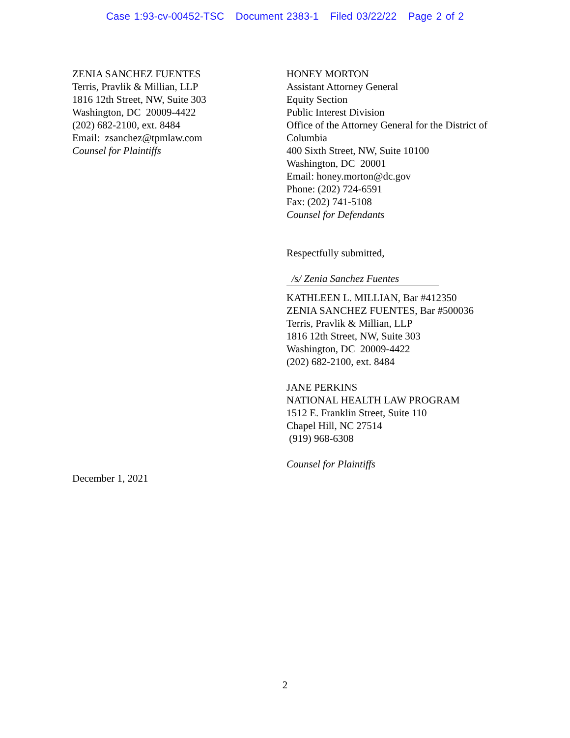Case 1:93-cv-00452-TSC Document 2383-1 Filed 03/22/22 Page 2 of 2
ZENIA SANCHEZ FUENTES
Terris, Pravlik & Millian, LLP
1816 12th Street, NW, Suite 303
Washington, DC 20009-4422
(202) 682-2100, ext. 8484
Email: zsanchez@tpmlaw.com
Counsel for Plaintiffs
HONEY MORTON
Assistant Attorney General
Equity Section
Public Interest Division
Office of the Attorney General for the District of Columbia
400 Sixth Street, NW, Suite 10100
Washington, DC 20001
Email: honey.morton@dc.gov
Phone: (202) 724-6591
Fax: (202) 741-5108
Counsel for Defendants
Respectfully submitted,
/s/ Zenia Sanchez Fuentes
KATHLEEN L. MILLIAN, Bar #412350
ZENIA SANCHEZ FUENTES, Bar #500036
Terris, Pravlik & Millian, LLP
1816 12th Street, NW, Suite 303
Washington, DC 20009-4422
(202) 682-2100, ext. 8484
JANE PERKINS
NATIONAL HEALTH LAW PROGRAM
1512 E. Franklin Street, Suite 110
Chapel Hill, NC 27514
(919) 968-6308
Counsel for Plaintiffs
December 1, 2021
2